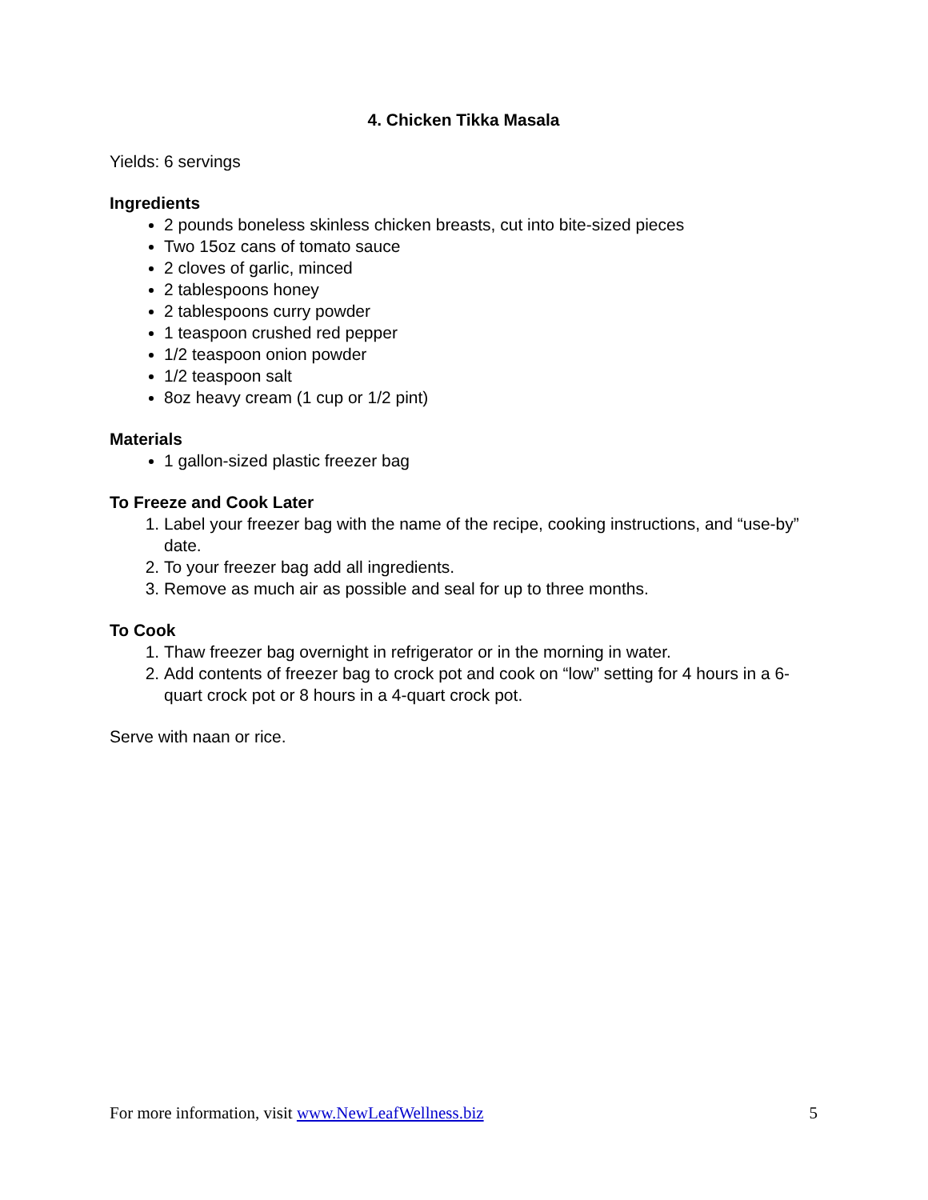4. Chicken Tikka Masala
Yields: 6 servings
Ingredients
2 pounds boneless skinless chicken breasts, cut into bite-sized pieces
Two 15oz cans of tomato sauce
2 cloves of garlic, minced
2 tablespoons honey
2 tablespoons curry powder
1 teaspoon crushed red pepper
1/2 teaspoon onion powder
1/2 teaspoon salt
8oz heavy cream (1 cup or 1/2 pint)
Materials
1 gallon-sized plastic freezer bag
To Freeze and Cook Later
1. Label your freezer bag with the name of the recipe, cooking instructions, and “use-by” date.
2. To your freezer bag add all ingredients.
3. Remove as much air as possible and seal for up to three months.
To Cook
1. Thaw freezer bag overnight in refrigerator or in the morning in water.
2. Add contents of freezer bag to crock pot and cook on “low” setting for 4 hours in a 6-quart crock pot or 8 hours in a 4-quart crock pot.
Serve with naan or rice.
For more information, visit www.NewLeafWellness.biz 5